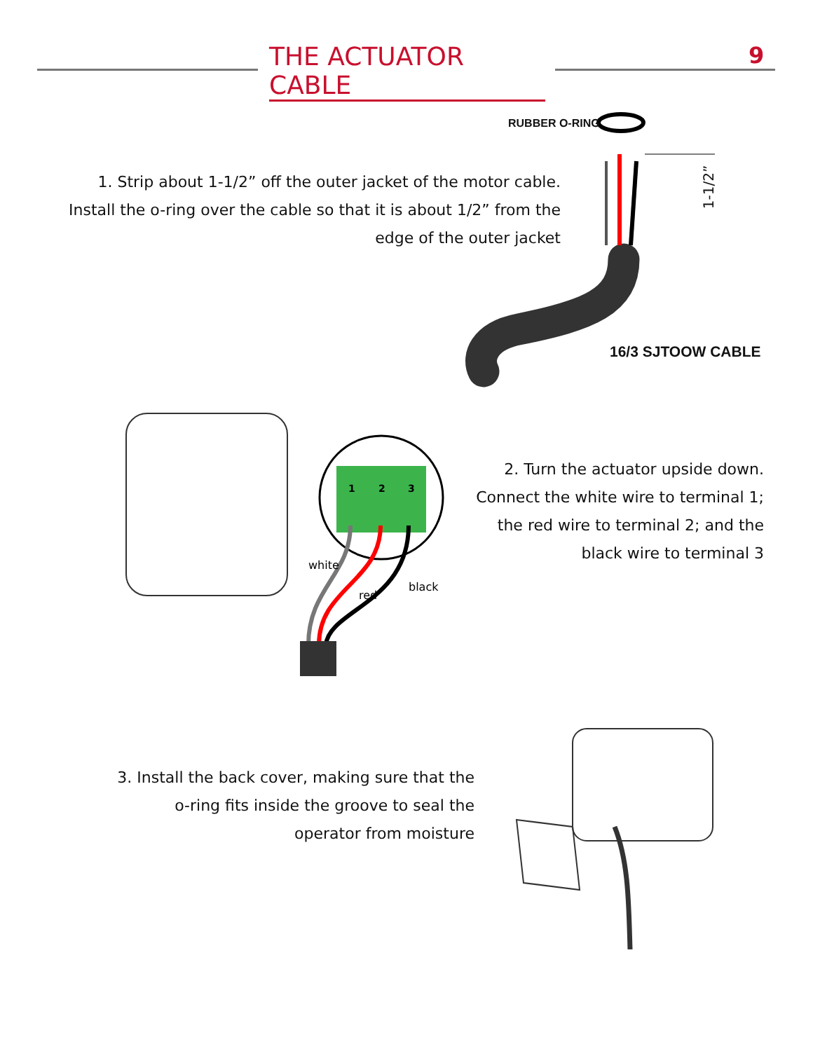THE ACTUATOR CABLE 9
1. Strip about 1-1/2” off the outer jacket of the motor cable.
Install the o-ring over the cable so that it is about 1/2” from the
edge of the outer jacket
RUBBER O-RING
1-1/2”
16/3 SJTOOW CABLE
1
2
3
white
red
black
2. Turn the actuator upside down.
Connect the white wire to terminal 1;
the red wire to terminal 2; and the
black wire to terminal 3
3. Install the back cover, making sure that the
o-ring fits inside the groove to seal the
operator from moisture